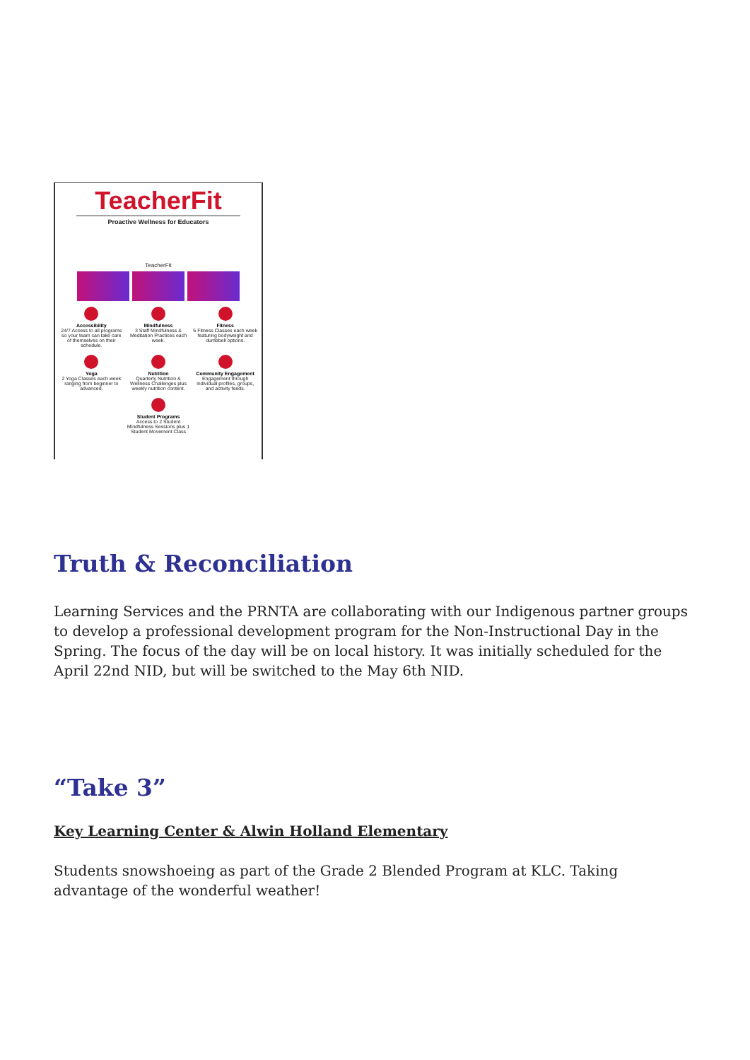TeacherFit
Proactive Wellness for Educators
TeacherFit
Accessibility
24/7 Access to all programs so your team can take care of themselves on their schedule.
Mindfulness
3 Staff Mindfulness & Meditation Practices each week.
Fitness
5 Fitness Classes each week featuring bodyweight and dumbbell options.
Yoga
2 Yoga Classes each week ranging from beginner to advanced.
Nutrition
Quarterly Nutrition & Wellness Challenges plus weekly nutrition content.
Community Engagement
Engagement through individual profiles, groups, and activity feeds.
Student Programs
Access to 2 Student Mindfulness Sessions plus 1 Student Movement Class
Truth & Reconciliation
Learning Services and the PRNTA are collaborating with our Indigenous partner groups to develop a professional development program for the Non-Instructional Day in the Spring. The focus of the day will be on local history. It was initially scheduled for the April 22nd NID, but will be switched to the May 6th NID.
“Take 3”
Key Learning Center & Alwin Holland Elementary
Students snowshoeing as part of the Grade 2 Blended Program at KLC. Taking advantage of the wonderful weather!